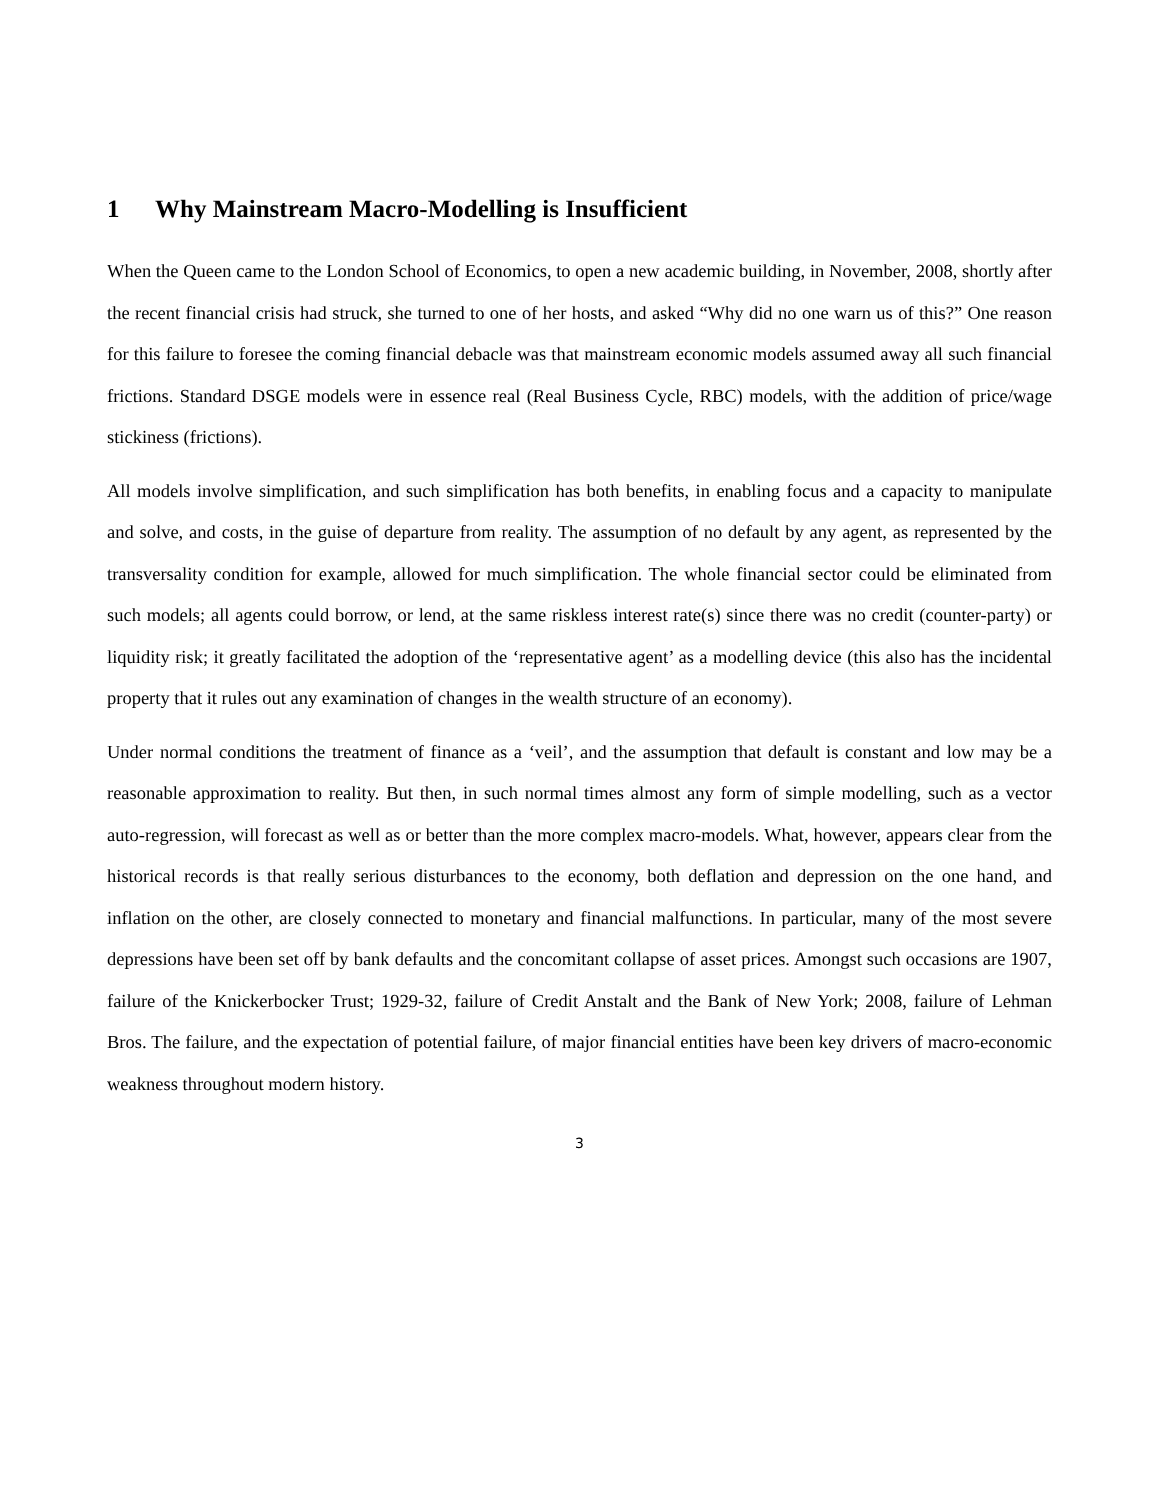1 Why Mainstream Macro-Modelling is Insufficient
When the Queen came to the London School of Economics, to open a new academic building, in November, 2008, shortly after the recent financial crisis had struck, she turned to one of her hosts, and asked “Why did no one warn us of this?” One reason for this failure to foresee the coming financial debacle was that mainstream economic models assumed away all such financial frictions. Standard DSGE models were in essence real (Real Business Cycle, RBC) models, with the addition of price/wage stickiness (frictions).
All models involve simplification, and such simplification has both benefits, in enabling focus and a capacity to manipulate and solve, and costs, in the guise of departure from reality. The assumption of no default by any agent, as represented by the transversality condition for example, allowed for much simplification. The whole financial sector could be eliminated from such models; all agents could borrow, or lend, at the same riskless interest rate(s) since there was no credit (counter-party) or liquidity risk; it greatly facilitated the adoption of the ‘representative agent’ as a modelling device (this also has the incidental property that it rules out any examination of changes in the wealth structure of an economy).
Under normal conditions the treatment of finance as a ‘veil’, and the assumption that default is constant and low may be a reasonable approximation to reality. But then, in such normal times almost any form of simple modelling, such as a vector auto-regression, will forecast as well as or better than the more complex macro-models. What, however, appears clear from the historical records is that really serious disturbances to the economy, both deflation and depression on the one hand, and inflation on the other, are closely connected to monetary and financial malfunctions. In particular, many of the most severe depressions have been set off by bank defaults and the concomitant collapse of asset prices. Amongst such occasions are 1907, failure of the Knickerbocker Trust; 1929-32, failure of Credit Anstalt and the Bank of New York; 2008, failure of Lehman Bros. The failure, and the expectation of potential failure, of major financial entities have been key drivers of macro-economic weakness throughout modern history.
3